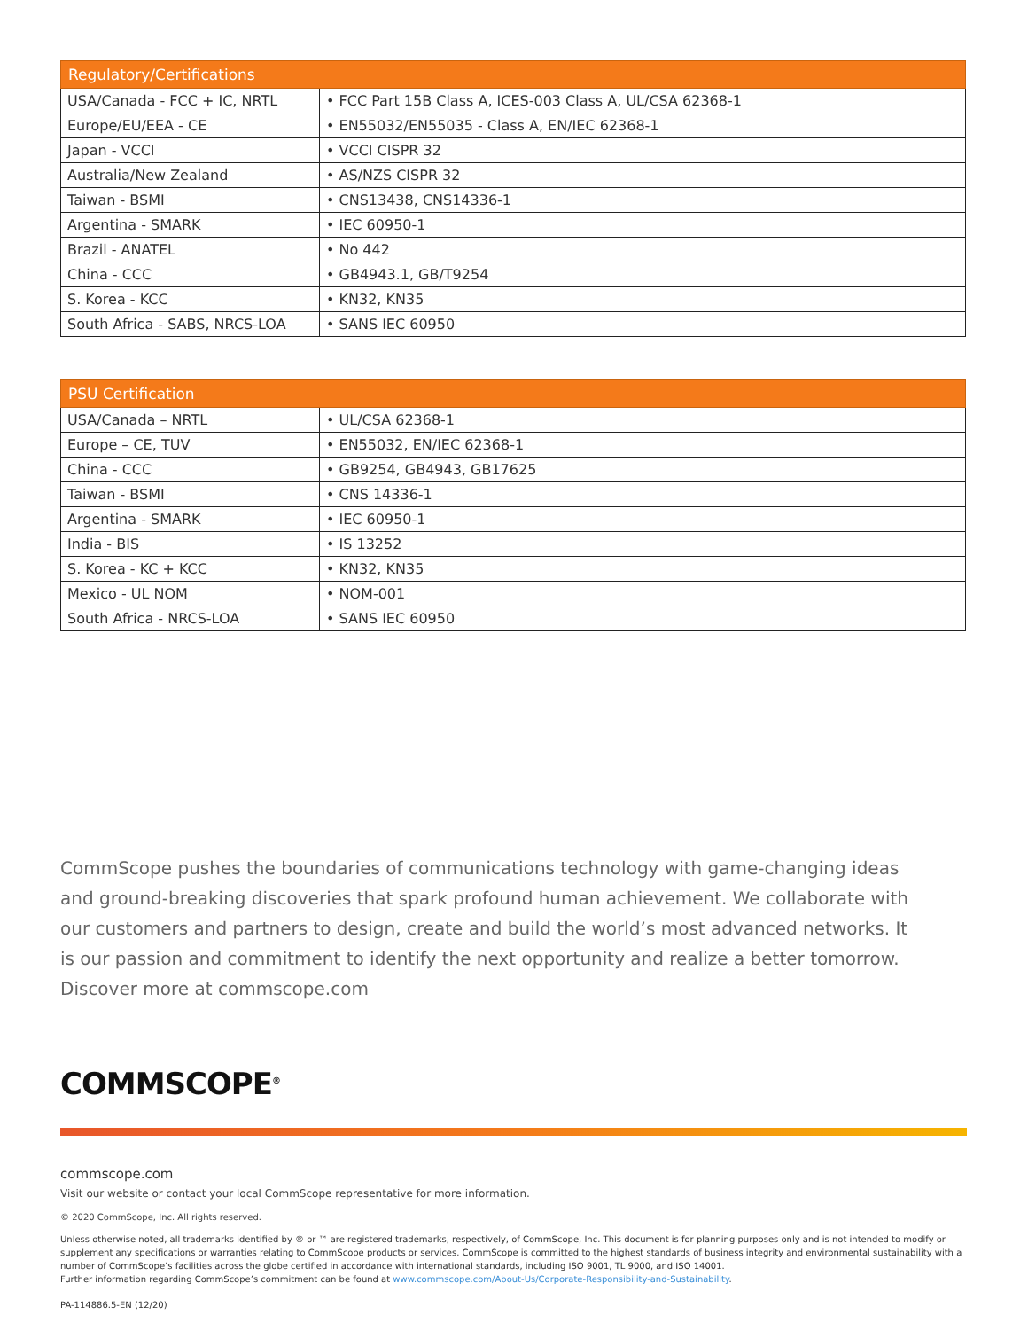| Regulatory/Certifications | |
| --- | --- |
| USA/Canada - FCC + IC, NRTL | • FCC Part 15B Class A, ICES-003 Class A, UL/CSA 62368-1 |
| Europe/EU/EEA - CE | • EN55032/EN55035 - Class A, EN/IEC 62368-1 |
| Japan - VCCI | • VCCI CISPR 32 |
| Australia/New Zealand | • AS/NZS CISPR 32 |
| Taiwan - BSMI | • CNS13438, CNS14336-1 |
| Argentina - SMARK | • IEC 60950-1 |
| Brazil - ANATEL | • No 442 |
| China - CCC | • GB4943.1, GB/T9254 |
| S. Korea - KCC | • KN32, KN35 |
| South Africa - SABS, NRCS-LOA | • SANS IEC 60950 |
| PSU Certification | |
| --- | --- |
| USA/Canada – NRTL | • UL/CSA 62368-1 |
| Europe – CE, TUV | • EN55032, EN/IEC 62368-1 |
| China - CCC | • GB9254, GB4943, GB17625 |
| Taiwan - BSMI | • CNS 14336-1 |
| Argentina - SMARK | • IEC 60950-1 |
| India - BIS | • IS 13252 |
| S. Korea - KC + KCC | • KN32, KN35 |
| Mexico - UL NOM | • NOM-001 |
| South Africa - NRCS-LOA | • SANS IEC 60950 |
CommScope pushes the boundaries of communications technology with game-changing ideas and ground-breaking discoveries that spark profound human achievement. We collaborate with our customers and partners to design, create and build the world’s most advanced networks. It is our passion and commitment to identify the next opportunity and realize a better tomorrow. Discover more at commscope.com
COMMSCOPE<sup>®</sup>
commscope.com
Visit our website or contact your local CommScope representative for more information.
© 2020 CommScope, Inc. All rights reserved.
Unless otherwise noted, all trademarks identified by ® or ™ are registered trademarks, respectively, of CommScope, Inc. This document is for planning purposes only and is not intended to modify or supplement any specifications or warranties relating to CommScope products or services. CommScope is committed to the highest standards of business integrity and environmental sustainability with a number of CommScope’s facilities across the globe certified in accordance with international standards, including ISO 9001, TL 9000, and ISO 14001.
Further information regarding CommScope’s commitment can be found at www.commscope.com/About-Us/Corporate-Responsibility-and-Sustainability.
PA-114886.5-EN (12/20)